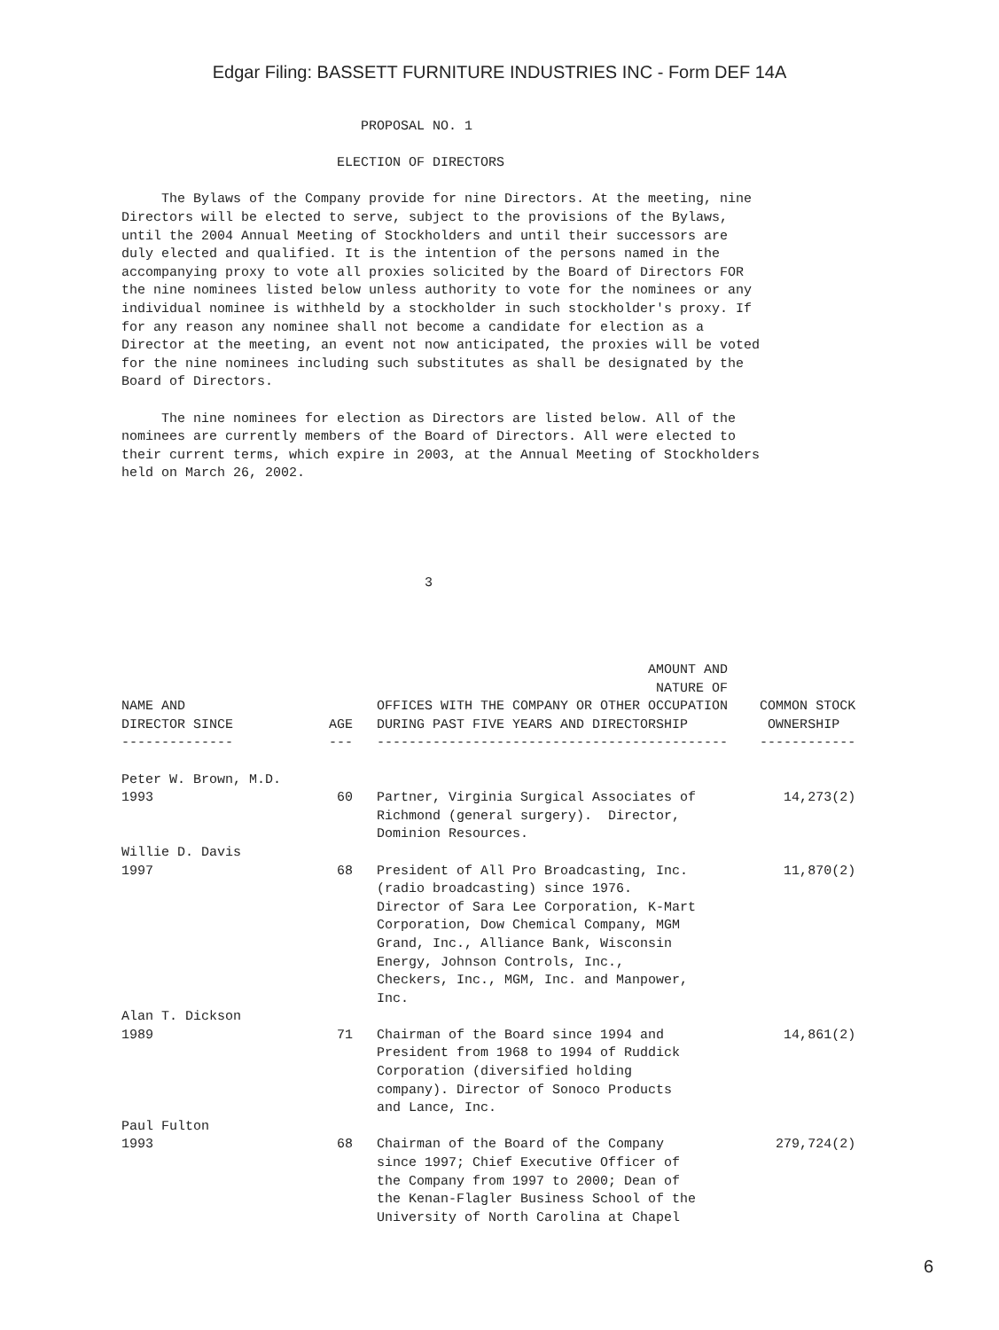Edgar Filing: BASSETT FURNITURE INDUSTRIES INC - Form DEF 14A
                              PROPOSAL NO. 1

                           ELECTION OF DIRECTORS

     The Bylaws of the Company provide for nine Directors. At the meeting, nine
Directors will be elected to serve, subject to the provisions of the Bylaws,
until the 2004 Annual Meeting of Stockholders and until their successors are
duly elected and qualified. It is the intention of the persons named in the
accompanying proxy to vote all proxies solicited by the Board of Directors FOR
the nine nominees listed below unless authority to vote for the nominees or any
individual nominee is withheld by a stockholder in such stockholder's proxy. If
for any reason any nominee shall not become a candidate for election as a
Director at the meeting, an event not now anticipated, the proxies will be voted
for the nine nominees including such substitutes as shall be designated by the
Board of Directors.

     The nine nominees for election as Directors are listed below. All of the
nominees are currently members of the Board of Directors. All were elected to
their current terms, which expire in 2003, at the Annual Meeting of Stockholders
held on March 26, 2002.





                                      3
                                                                  AMOUNT AND
                                                                   NATURE OF
NAME AND                        OFFICES WITH THE COMPANY OR OTHER OCCUPATION    COMMON STOCK
DIRECTOR SINCE            AGE   DURING PAST FIVE YEARS AND DIRECTORSHIP          OWNERSHIP
--------------            ---   --------------------------------------------    ------------

Peter W. Brown, M.D.
1993                       60   Partner, Virginia Surgical Associates of           14,273(2)
                                Richmond (general surgery).  Director,
                                Dominion Resources.
Willie D. Davis
1997                       68   President of All Pro Broadcasting, Inc.            11,870(2)
                                (radio broadcasting) since 1976.
                                Director of Sara Lee Corporation, K-Mart
                                Corporation, Dow Chemical Company, MGM
                                Grand, Inc., Alliance Bank, Wisconsin
                                Energy, Johnson Controls, Inc.,
                                Checkers, Inc., MGM, Inc. and Manpower,
                                Inc.
Alan T. Dickson
1989                       71   Chairman of the Board since 1994 and               14,861(2)
                                President from 1968 to 1994 of Ruddick
                                Corporation (diversified holding
                                company). Director of Sonoco Products
                                and Lance, Inc.
Paul Fulton
1993                       68   Chairman of the Board of the Company              279,724(2)
                                since 1997; Chief Executive Officer of
                                the Company from 1997 to 2000; Dean of
                                the Kenan-Flagler Business School of the
                                University of North Carolina at Chapel
6